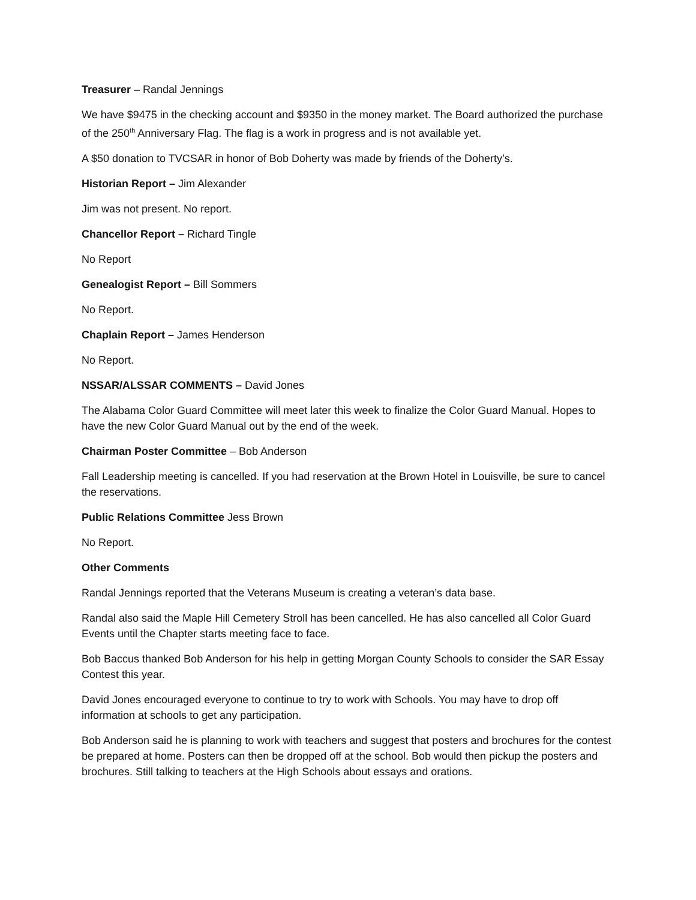Treasurer – Randal Jennings
We have $9475 in the checking account and $9350 in the money market. The Board authorized the purchase of the 250<sup>th</sup> Anniversary Flag. The flag is a work in progress and is not available yet.
A $50 donation to TVCSAR in honor of Bob Doherty was made by friends of the Doherty’s.
Historian Report – Jim Alexander
Jim was not present. No report.
Chancellor Report – Richard Tingle
No Report
Genealogist Report – Bill Sommers
No Report.
Chaplain Report – James Henderson
No Report.
NSSAR/ALSSAR COMMENTS – David Jones
The Alabama Color Guard Committee will meet later this week to finalize the Color Guard Manual. Hopes to have the new Color Guard Manual out by the end of the week.
Chairman Poster Committee – Bob Anderson
Fall Leadership meeting is cancelled. If you had reservation at the Brown Hotel in Louisville, be sure to cancel the reservations.
Public Relations Committee Jess Brown
No Report.
Other Comments
Randal Jennings reported that the Veterans Museum is creating a veteran’s data base.
Randal also said the Maple Hill Cemetery Stroll has been cancelled. He has also cancelled all Color Guard Events until the Chapter starts meeting face to face.
Bob Baccus thanked Bob Anderson for his help in getting Morgan County Schools to consider the SAR Essay Contest this year.
David Jones encouraged everyone to continue to try to work with Schools. You may have to drop off information at schools to get any participation.
Bob Anderson said he is planning to work with teachers and suggest that posters and brochures for the contest be prepared at home. Posters can then be dropped off at the school. Bob would then pickup the posters and brochures. Still talking to teachers at the High Schools about essays and orations.